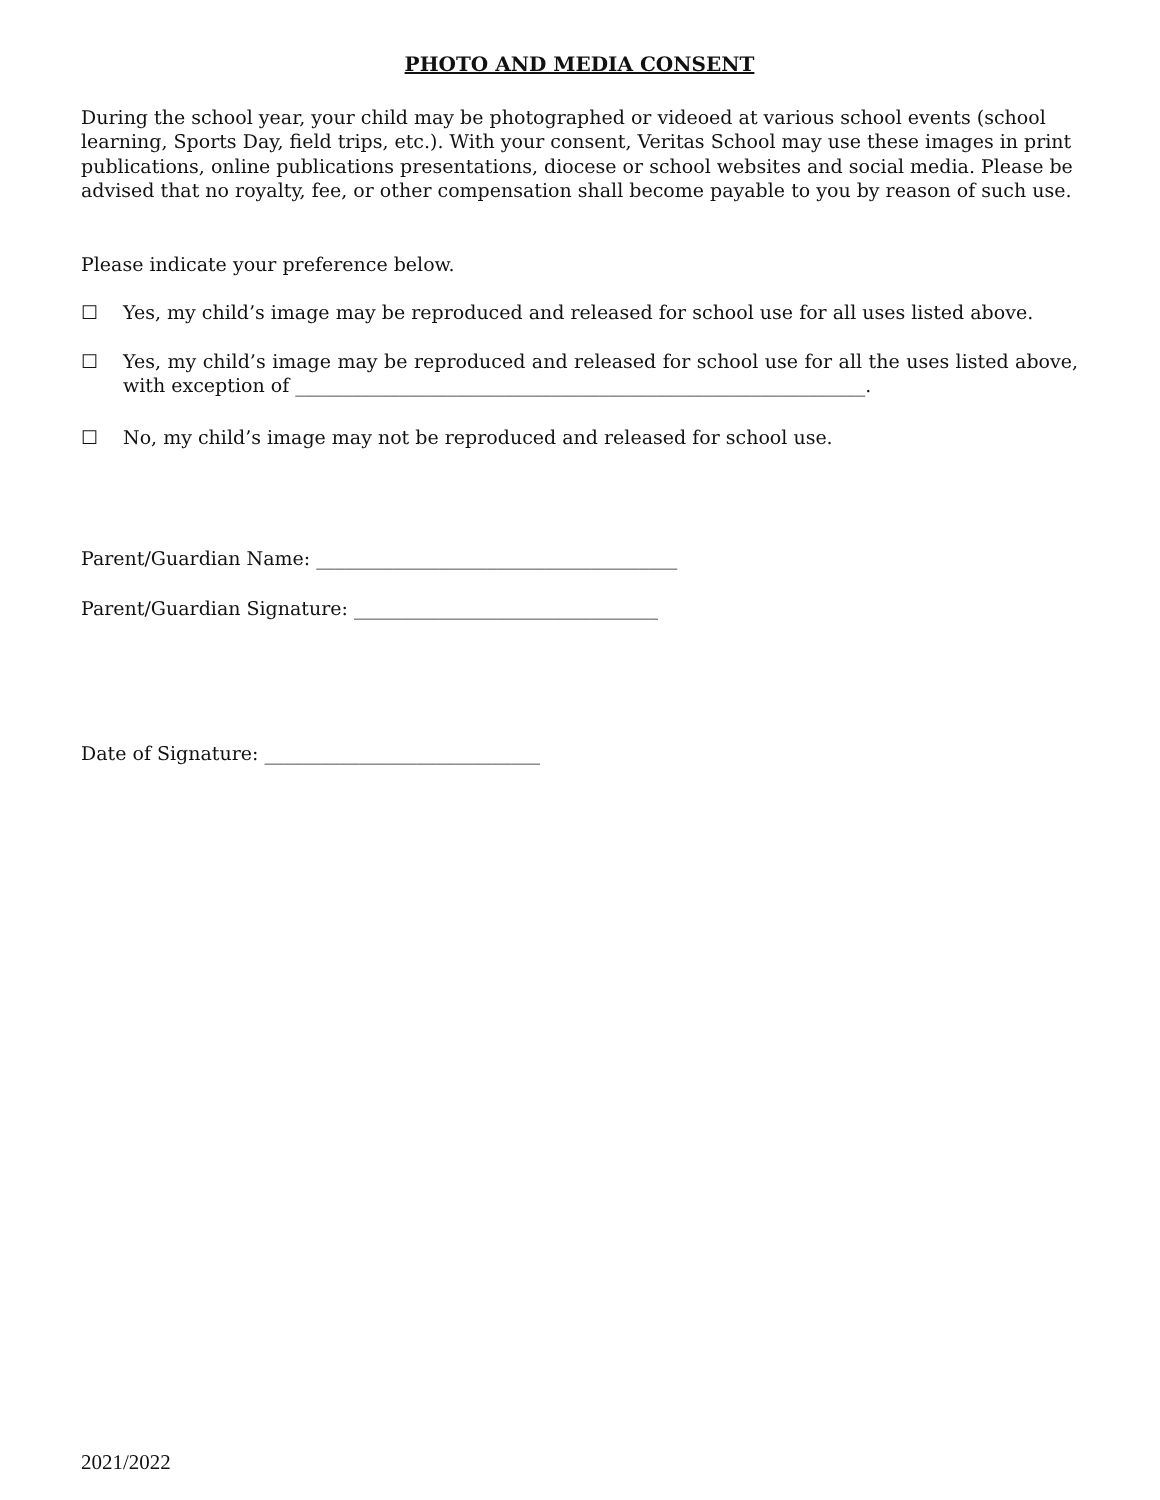PHOTO AND MEDIA CONSENT
During the school year, your child may be photographed or videoed at various school events (school learning, Sports Day, field trips, etc.). With your consent, Veritas School may use these images in print publications, online publications presentations, diocese or school websites and social media. Please be advised that no royalty, fee, or other compensation shall become payable to you by reason of such use.
Please indicate your preference below.
☐ Yes, my child’s image may be reproduced and released for school use for all uses listed above.
☐ Yes, my child’s image may be reproduced and released for school use for all the uses listed above, with exception of ____________________________________________________________.
☐ No, my child’s image may not be reproduced and released for school use.
Parent/Guardian Name: ______________________________________
Parent/Guardian Signature: ________________________________
Date of Signature: _____________________________
2021/2022